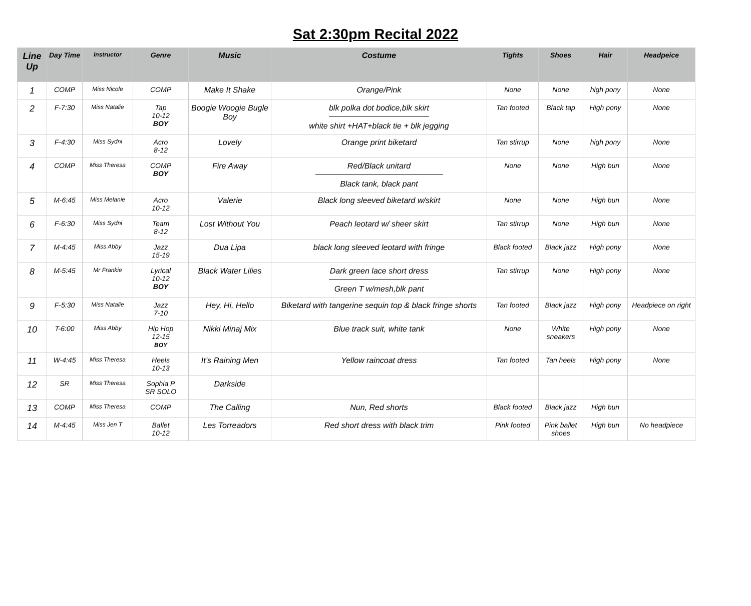Sat 2:30pm Recital 2022
| Line Up | Day Time | Instructor | Genre | Music | Costume | Tights | Shoes | Hair | Headpeice |
| --- | --- | --- | --- | --- | --- | --- | --- | --- | --- |
| 1 | COMP | Miss Nicole | COMP | Make It Shake | Orange/Pink | None | None | high pony | None |
| 2 | F-7:30 | Miss Natalie | Tap 10-12 BOY | Boogie Woogie Bugle Boy | blk polka dot bodice,blk skirt white shirt +HAT+black tie + blk jegging | Tan footed | Black tap | High pony | None |
| 3 | F-4:30 | Miss Sydni | Acro 8-12 | Lovely | Orange print biketard | Tan stirrup | None | high pony | None |
| 4 | COMP | Miss Theresa | COMP BOY | Fire Away | Red/Black unitard Black tank, black pant | None | None | High bun | None |
| 5 | M-6:45 | Miss Melanie | Acro 10-12 | Valerie | Black long sleeved biketard w/skirt | None | None | High bun | None |
| 6 | F-6:30 | Miss Sydni | Team 8-12 | Lost Without You | Peach leotard w/ sheer skirt | Tan stirrup | None | High bun | None |
| 7 | M-4:45 | Miss Abby | Jazz 15-19 | Dua Lipa | black long sleeved leotard with fringe | Black footed | Black jazz | High pony | None |
| 8 | M-5:45 | Mr Frankie | Lyrical 10-12 BOY | Black Water Lilies | Dark green lace short dress Green T w/mesh,blk pant | Tan stirrup | None | High pony | None |
| 9 | F-5:30 | Miss Natalie | Jazz 7-10 | Hey, Hi, Hello | Biketard with tangerine sequin top & black fringe shorts | Tan footed | Black jazz | High pony | Headpiece on right |
| 10 | T-6:00 | Miss Abby | Hip Hop 12-15 BOY | Nikki Minaj Mix | Blue track suit, white tank | None | White sneakers | High pony | None |
| 11 | W-4:45 | Miss Theresa | Heels 10-13 | It’s Raining Men | Yellow raincoat dress | Tan footed | Tan heels | High pony | None |
| 12 | SR | Miss Theresa | Sophia P SR SOLO | Darkside | | | | | |
| 13 | COMP | Miss Theresa | COMP | The Calling | Nun, Red shorts | Black footed | Black jazz | High bun | |
| 14 | M-4:45 | Miss Jen T | Ballet 10-12 | Les Torreadors | Red short dress with black trim | Pink footed | Pink ballet shoes | High bun | No headpiece |